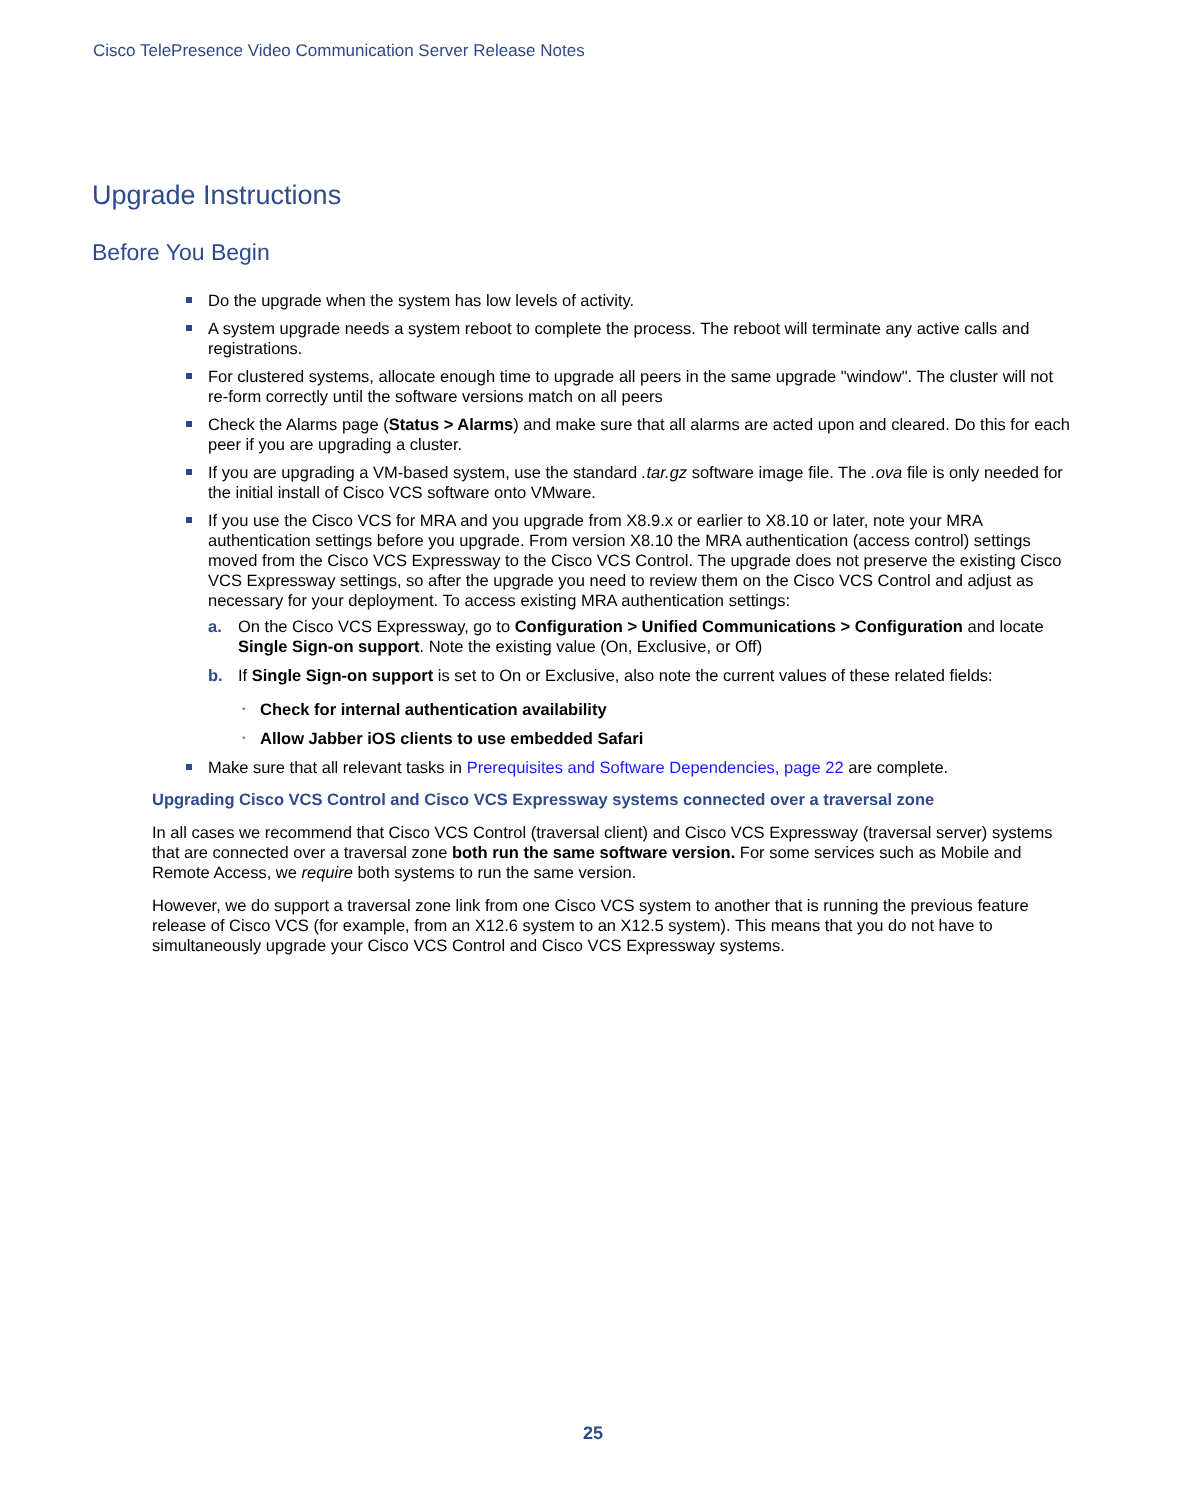Cisco TelePresence Video Communication Server Release Notes
Upgrade Instructions
Before You Begin
Do the upgrade when the system has low levels of activity.
A system upgrade needs a system reboot to complete the process. The reboot will terminate any active calls and registrations.
For clustered systems, allocate enough time to upgrade all peers in the same upgrade "window". The cluster will not re-form correctly until the software versions match on all peers
Check the Alarms page (Status > Alarms) and make sure that all alarms are acted upon and cleared. Do this for each peer if you are upgrading a cluster.
If you are upgrading a VM-based system, use the standard .tar.gz software image file. The .ova file is only needed for the initial install of Cisco VCS software onto VMware.
If you use the Cisco VCS for MRA and you upgrade from X8.9.x or earlier to X8.10 or later, note your MRA authentication settings before you upgrade. From version X8.10 the MRA authentication (access control) settings moved from the Cisco VCS Expressway to the Cisco VCS Control. The upgrade does not preserve the existing Cisco VCS Expressway settings, so after the upgrade you need to review them on the Cisco VCS Control and adjust as necessary for your deployment. To access existing MRA authentication settings:
a. On the Cisco VCS Expressway, go to Configuration > Unified Communications > Configuration and locate Single Sign-on support. Note the existing value (On, Exclusive, or Off)
b. If Single Sign-on support is set to On or Exclusive, also note the current values of these related fields:
• Check for internal authentication availability
• Allow Jabber iOS clients to use embedded Safari
Make sure that all relevant tasks in Prerequisites and Software Dependencies, page 22 are complete.
Upgrading Cisco VCS Control and Cisco VCS Expressway systems connected over a traversal zone
In all cases we recommend that Cisco VCS Control (traversal client) and Cisco VCS Expressway (traversal server) systems that are connected over a traversal zone both run the same software version. For some services such as Mobile and Remote Access, we require both systems to run the same version.
However, we do support a traversal zone link from one Cisco VCS system to another that is running the previous feature release of Cisco VCS (for example, from an X12.6 system to an X12.5 system). This means that you do not have to simultaneously upgrade your Cisco VCS Control and Cisco VCS Expressway systems.
25